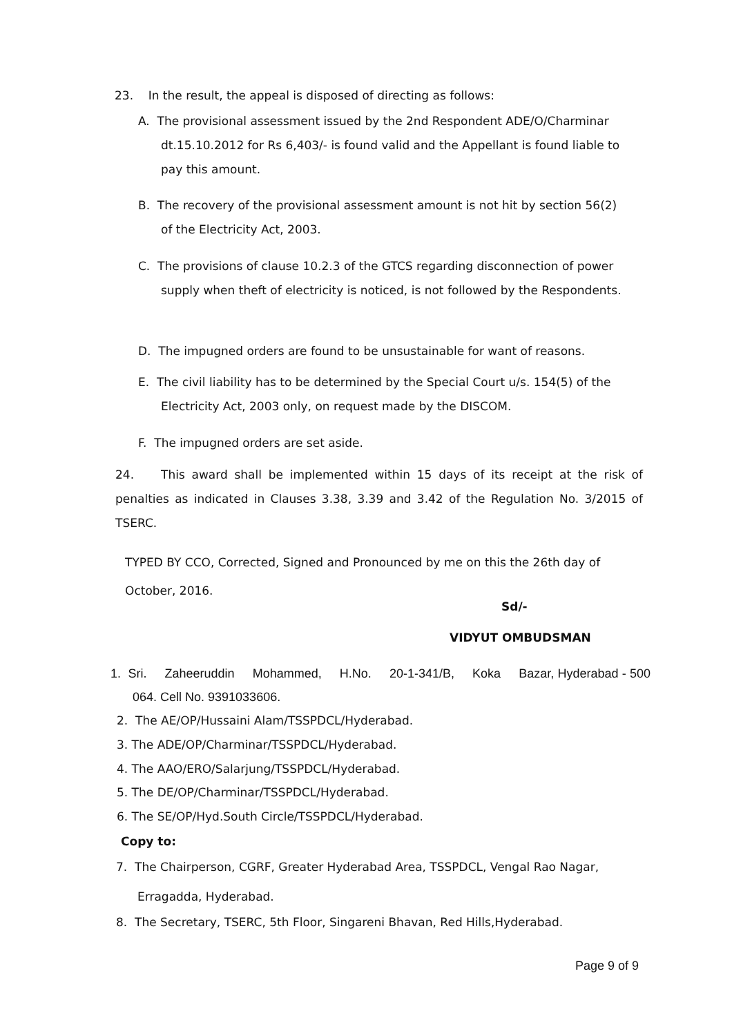23. In the result, the appeal is disposed of directing as follows:
A. The provisional assessment issued by the 2nd Respondent ADE/O/Charminar dt.15.10.2012 for Rs 6,403/- is found valid and the Appellant is found liable to pay this amount.
B. The recovery of the provisional assessment amount is not hit by section 56(2) of the Electricity Act, 2003.
C. The provisions of clause 10.2.3 of the GTCS regarding disconnection of power supply when theft of electricity is noticed, is not followed by the Respondents.
D. The impugned orders are found to be unsustainable for want of reasons.
E. The civil liability has to be determined by the Special Court u/s. 154(5) of the Electricity Act, 2003 only, on request made by the DISCOM.
F. The impugned orders are set aside.
24. This award shall be implemented within 15 days of its receipt at the risk of penalties as indicated in Clauses 3.38, 3.39 and 3.42 of the Regulation No. 3/2015 of TSERC.
TYPED BY CCO, Corrected, Signed and Pronounced by me on this the 26th day of October, 2016.
Sd/-
VIDYUT OMBUDSMAN
1. Sri. Zaheeruddin Mohammed, H.No. 20-1-341/B, Koka Bazar, Hyderabad - 500 064. Cell No. 9391033606.
2. The AE/OP/Hussaini Alam/TSSPDCL/Hyderabad.
3. The ADE/OP/Charminar/TSSPDCL/Hyderabad.
4. The AAO/ERO/Salarjung/TSSPDCL/Hyderabad.
5. The DE/OP/Charminar/TSSPDCL/Hyderabad.
6. The SE/OP/Hyd.South Circle/TSSPDCL/Hyderabad.
Copy to:
7. The Chairperson, CGRF, Greater Hyderabad Area, TSSPDCL, Vengal Rao Nagar, Erragadda, Hyderabad.
8. The Secretary, TSERC, 5th Floor, Singareni Bhavan, Red Hills,Hyderabad.
Page 9 of 9